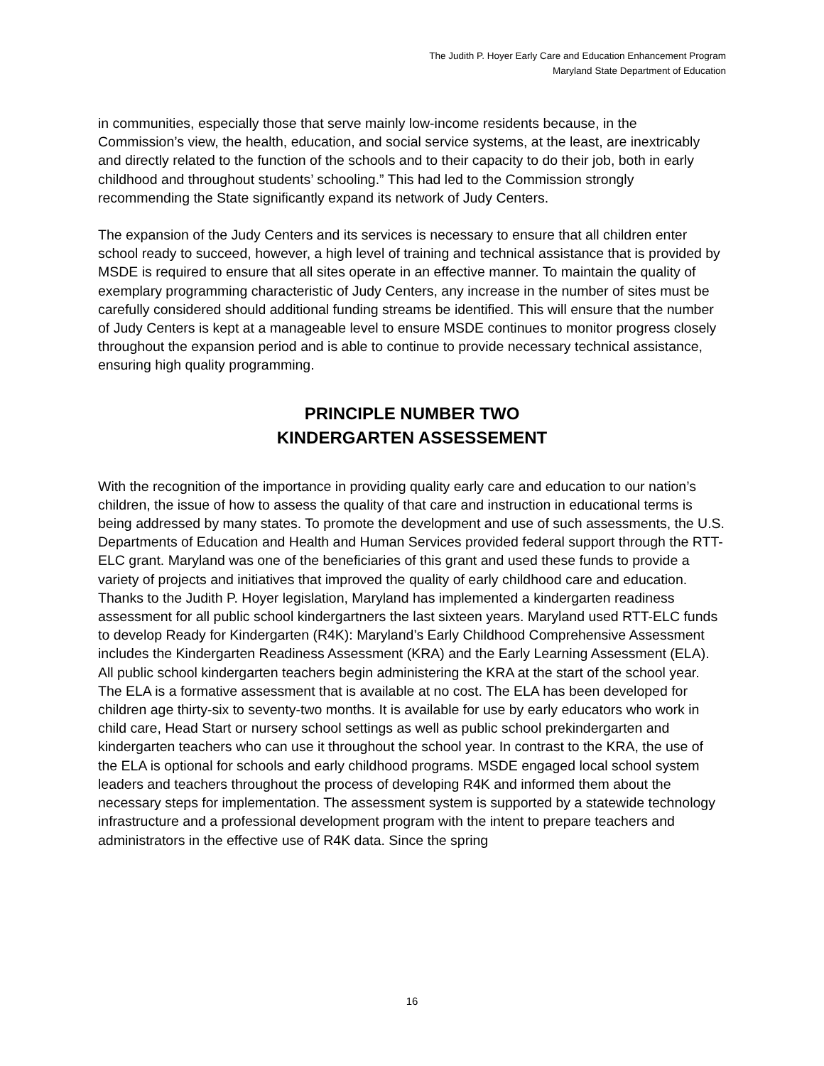The Judith P. Hoyer Early Care and Education Enhancement Program
Maryland State Department of Education
in communities, especially those that serve mainly low-income residents because, in the Commission’s view, the health, education, and social service systems, at the least, are inextricably and directly related to the function of the schools and to their capacity to do their job, both in early childhood and throughout students’ schooling.” This had led to the Commission strongly recommending the State significantly expand its network of Judy Centers.
The expansion of the Judy Centers and its services is necessary to ensure that all children enter school ready to succeed, however, a high level of training and technical assistance that is provided by MSDE is required to ensure that all sites operate in an effective manner. To maintain the quality of exemplary programming characteristic of Judy Centers, any increase in the number of sites must be carefully considered should additional funding streams be identified. This will ensure that the number of Judy Centers is kept at a manageable level to ensure MSDE continues to monitor progress closely throughout the expansion period and is able to continue to provide necessary technical assistance, ensuring high quality programming.
PRINCIPLE NUMBER TWO
KINDERGARTEN ASSESSEMENT
With the recognition of the importance in providing quality early care and education to our nation’s children, the issue of how to assess the quality of that care and instruction in educational terms is being addressed by many states. To promote the development and use of such assessments, the U.S. Departments of Education and Health and Human Services provided federal support through the RTT-ELC grant. Maryland was one of the beneficiaries of this grant and used these funds to provide a variety of projects and initiatives that improved the quality of early childhood care and education. Thanks to the Judith P. Hoyer legislation, Maryland has implemented a kindergarten readiness assessment for all public school kindergartners the last sixteen years. Maryland used RTT-ELC funds to develop Ready for Kindergarten (R4K): Maryland’s Early Childhood Comprehensive Assessment includes the Kindergarten Readiness Assessment (KRA) and the Early Learning Assessment (ELA). All public school kindergarten teachers begin administering the KRA at the start of the school year. The ELA is a formative assessment that is available at no cost. The ELA has been developed for children age thirty-six to seventy-two months. It is available for use by early educators who work in child care, Head Start or nursery school settings as well as public school prekindergarten and kindergarten teachers who can use it throughout the school year. In contrast to the KRA, the use of the ELA is optional for schools and early childhood programs. MSDE engaged local school system leaders and teachers throughout the process of developing R4K and informed them about the necessary steps for implementation. The assessment system is supported by a statewide technology infrastructure and a professional development program with the intent to prepare teachers and administrators in the effective use of R4K data. Since the spring
16